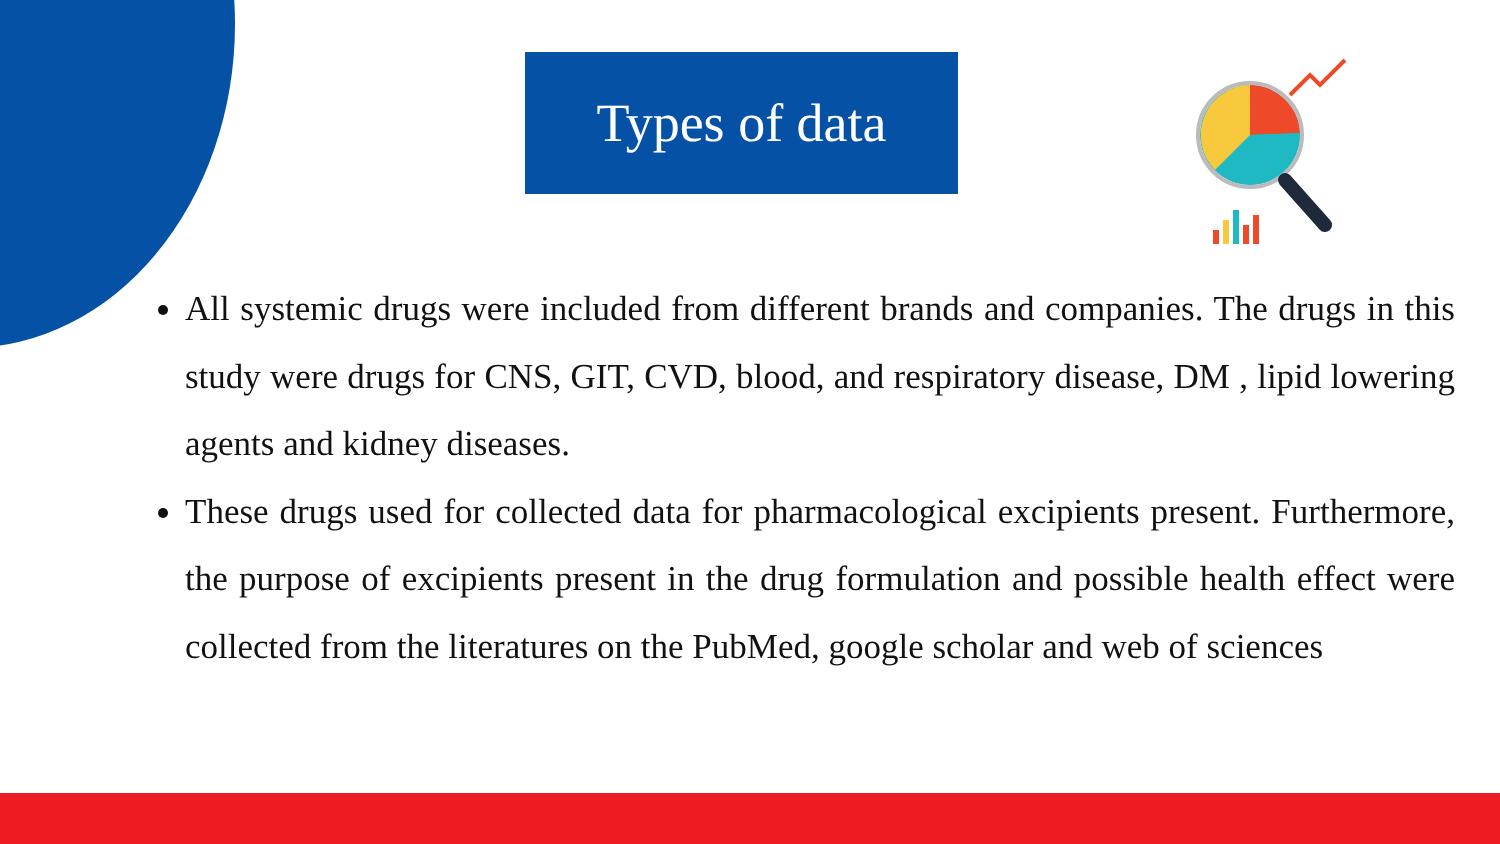Types of data
All systemic drugs were included from different brands and companies. The drugs in this study were drugs for CNS, GIT, CVD, blood, and respiratory disease, DM , lipid lowering agents and kidney diseases.
These drugs used for collected data for pharmacological excipients present. Furthermore, the purpose of excipients present in the drug formulation and possible health effect were collected from the literatures on the PubMed, google scholar and web of sciences